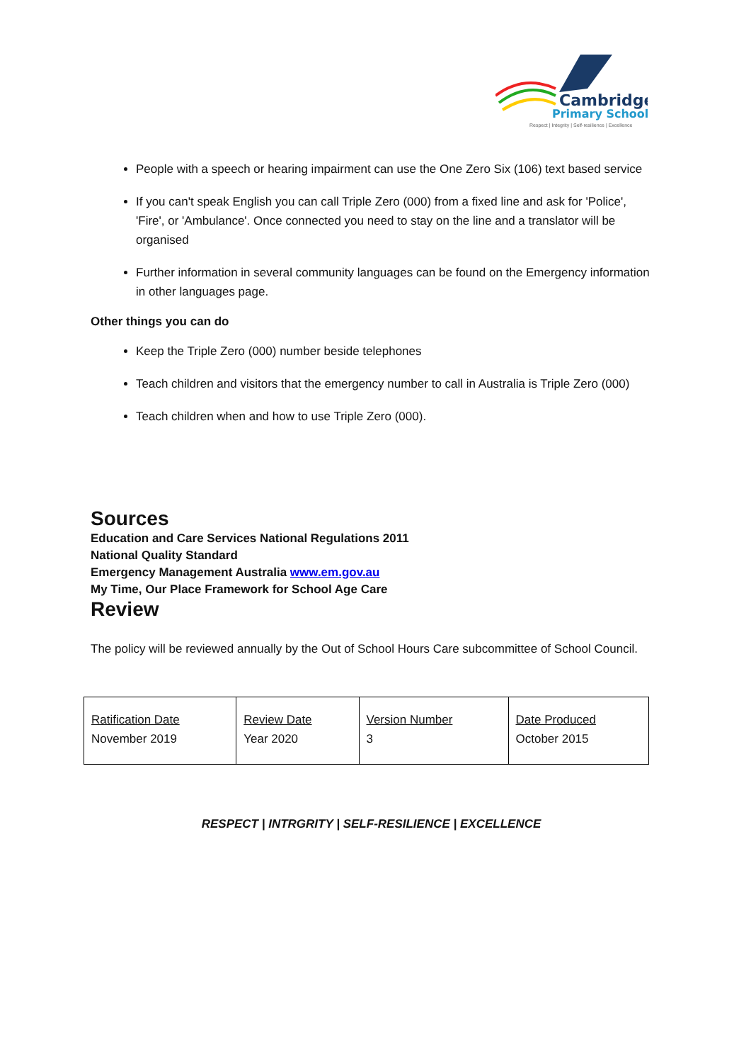Cambridge
Primary School
Respect | Integrity | Self-resilience | Excellence
People with a speech or hearing impairment can use the One Zero Six (106) text based service
If you can't speak English you can call Triple Zero (000) from a fixed line and ask for 'Police', 'Fire', or 'Ambulance'. Once connected you need to stay on the line and a translator will be organised
Further information in several community languages can be found on the Emergency information in other languages page.
Other things you can do
Keep the Triple Zero (000) number beside telephones
Teach children and visitors that the emergency number to call in Australia is Triple Zero (000)
Teach children when and how to use Triple Zero (000).
Sources
Education and Care Services National Regulations 2011
National Quality Standard
Emergency Management Australia www.em.gov.au
My Time, Our Place Framework for School Age Care
Review
The policy will be reviewed annually by the Out of School Hours Care subcommittee of School Council.
| Ratification Date November 2019 | Review Date Year 2020 | Version Number 3 | Date Produced October 2015 |
RESPECT | INTRGRITY | SELF-RESILIENCE | EXCELLENCE